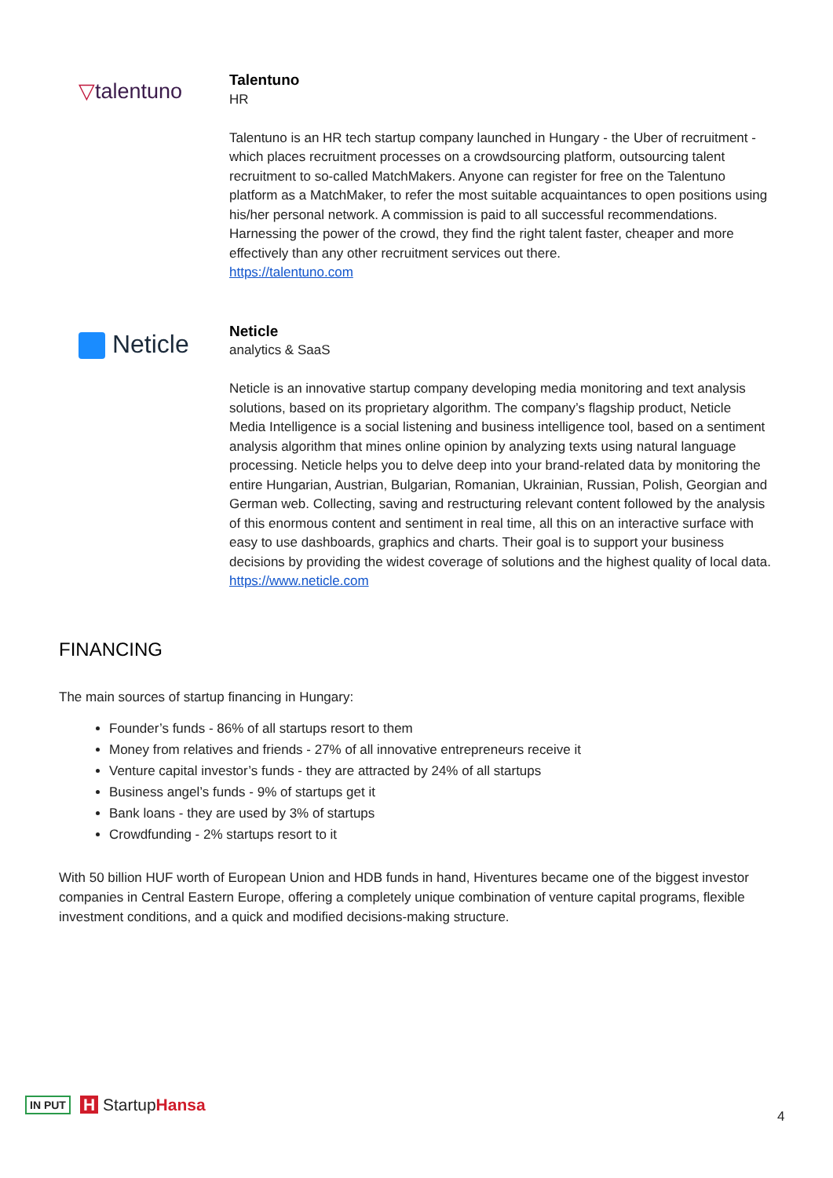▽talentuno
Talentuno
HR
Talentuno is an HR tech startup company launched in Hungary - the Uber of recruitment - which places recruitment processes on a crowdsourcing platform, outsourcing talent recruitment to so-called MatchMakers. Anyone can register for free on the Talentuno platform as a MatchMaker, to refer the most suitable acquaintances to open positions using his/her personal network. A commission is paid to all successful recommendations. Harnessing the power of the crowd, they find the right talent faster, cheaper and more effectively than any other recruitment services out there.
https://talentuno.com
Neticle
Neticle
analytics & SaaS
Neticle is an innovative startup company developing media monitoring and text analysis solutions, based on its proprietary algorithm. The company’s flagship product, Neticle Media Intelligence is a social listening and business intelligence tool, based on a sentiment analysis algorithm that mines online opinion by analyzing texts using natural language processing. Neticle helps you to delve deep into your brand-related data by monitoring the entire Hungarian, Austrian, Bulgarian, Romanian, Ukrainian, Russian, Polish, Georgian and German web. Collecting, saving and restructuring relevant content followed by the analysis of this enormous content and sentiment in real time, all this on an interactive surface with easy to use dashboards, graphics and charts. Their goal is to support your business decisions by providing the widest coverage of solutions and the highest quality of local data.
https://www.neticle.com
FINANCING
The main sources of startup financing in Hungary:
Founder’s funds - 86% of all startups resort to them
Money from relatives and friends - 27% of all innovative entrepreneurs receive it
Venture capital investor’s funds - they are attracted by 24% of all startups
Business angel’s funds - 9% of startups get it
Bank loans - they are used by 3% of startups
Crowdfunding - 2% startups resort to it
With 50 billion HUF worth of European Union and HDB funds in hand, Hiventures became one of the biggest investor companies in Central Eastern Europe, offering a completely unique combination of venture capital programs, flexible investment conditions, and a quick and modified decisions-making structure.
IN PUT H StartupHansa
4